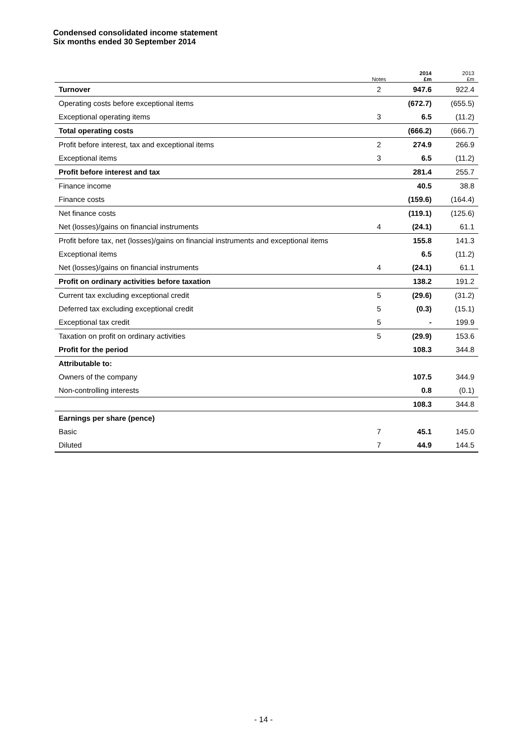Condensed consolidated income statement
Six months ended 30 September 2014
| | Notes | 2014 £m | 2013 £m |
| --- | --- | --- | --- |
| Turnover | 2 | 947.6 | 922.4 |
| Operating costs before exceptional items | | (672.7) | (655.5) |
| Exceptional operating items | 3 | 6.5 | (11.2) |
| Total operating costs | | (666.2) | (666.7) |
| Profit before interest, tax and exceptional items | 2 | 274.9 | 266.9 |
| Exceptional items | 3 | 6.5 | (11.2) |
| Profit before interest and tax | | 281.4 | 255.7 |
| Finance income | | 40.5 | 38.8 |
| Finance costs | | (159.6) | (164.4) |
| Net finance costs | | (119.1) | (125.6) |
| Net (losses)/gains on financial instruments | 4 | (24.1) | 61.1 |
| Profit before tax, net (losses)/gains on financial instruments and exceptional items | | 155.8 | 141.3 |
| Exceptional items | | 6.5 | (11.2) |
| Net (losses)/gains on financial instruments | 4 | (24.1) | 61.1 |
| Profit on ordinary activities before taxation | | 138.2 | 191.2 |
| Current tax excluding exceptional credit | 5 | (29.6) | (31.2) |
| Deferred tax excluding exceptional credit | 5 | (0.3) | (15.1) |
| Exceptional tax credit | 5 | - | 199.9 |
| Taxation on profit on ordinary activities | 5 | (29.9) | 153.6 |
| Profit for the period | | 108.3 | 344.8 |
| Attributable to: | | | |
| Owners of the company | | 107.5 | 344.9 |
| Non-controlling interests | | 0.8 | (0.1) |
| | | 108.3 | 344.8 |
| Earnings per share (pence) | | | |
| Basic | 7 | 45.1 | 145.0 |
| Diluted | 7 | 44.9 | 144.5 |
- 14 -